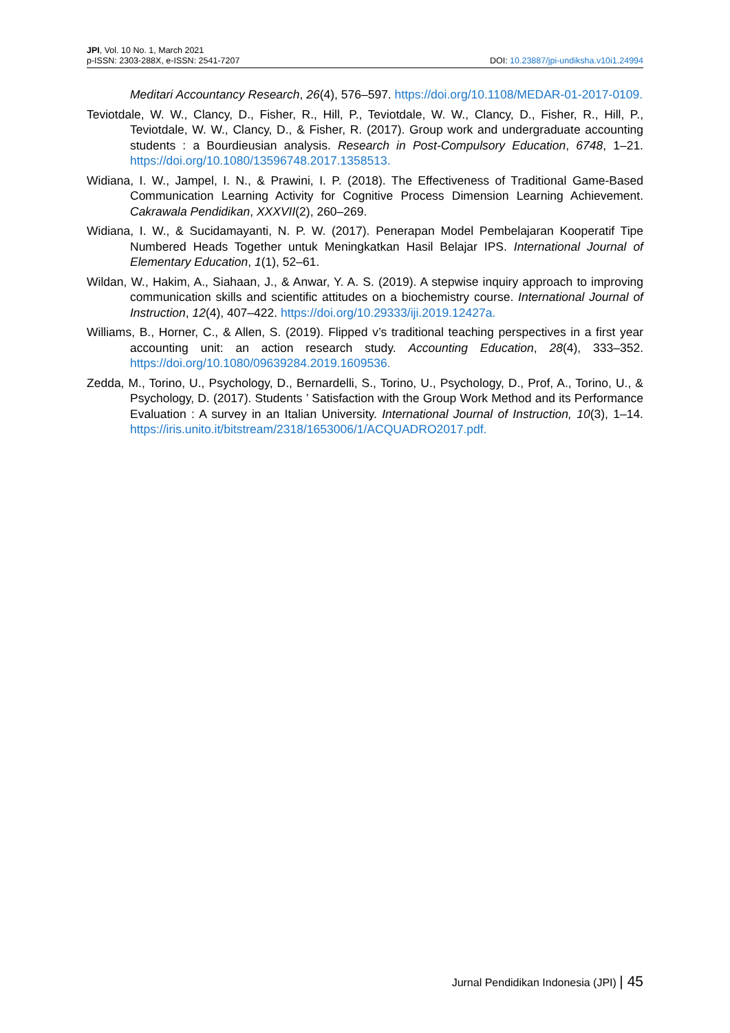JPI, Vol. 10 No. 1, March 2021
p-ISSN: 2303-288X, e-ISSN: 2541-7207 DOI: 10.23887/jpi-undiksha.v10i1.24994
Meditari Accountancy Research, 26(4), 576–597. https://doi.org/10.1108/MEDAR-01-2017-0109.
Teviotdale, W. W., Clancy, D., Fisher, R., Hill, P., Teviotdale, W. W., Clancy, D., Fisher, R., Hill, P., Teviotdale, W. W., Clancy, D., & Fisher, R. (2017). Group work and undergraduate accounting students : a Bourdieusian analysis. Research in Post-Compulsory Education, 6748, 1–21. https://doi.org/10.1080/13596748.2017.1358513.
Widiana, I. W., Jampel, I. N., & Prawini, I. P. (2018). The Effectiveness of Traditional Game-Based Communication Learning Activity for Cognitive Process Dimension Learning Achievement. Cakrawala Pendidikan, XXXVII(2), 260–269.
Widiana, I. W., & Sucidamayanti, N. P. W. (2017). Penerapan Model Pembelajaran Kooperatif Tipe Numbered Heads Together untuk Meningkatkan Hasil Belajar IPS. International Journal of Elementary Education, 1(1), 52–61.
Wildan, W., Hakim, A., Siahaan, J., & Anwar, Y. A. S. (2019). A stepwise inquiry approach to improving communication skills and scientific attitudes on a biochemistry course. International Journal of Instruction, 12(4), 407–422. https://doi.org/10.29333/iji.2019.12427a.
Williams, B., Horner, C., & Allen, S. (2019). Flipped v’s traditional teaching perspectives in a first year accounting unit: an action research study. Accounting Education, 28(4), 333–352. https://doi.org/10.1080/09639284.2019.1609536.
Zedda, M., Torino, U., Psychology, D., Bernardelli, S., Torino, U., Psychology, D., Prof, A., Torino, U., & Psychology, D. (2017). Students ’ Satisfaction with the Group Work Method and its Performance Evaluation : A survey in an Italian University. International Journal of Instruction, 10(3), 1–14. https://iris.unito.it/bitstream/2318/1653006/1/ACQUADRO2017.pdf.
Jurnal Pendidikan Indonesia (JPI) | 45